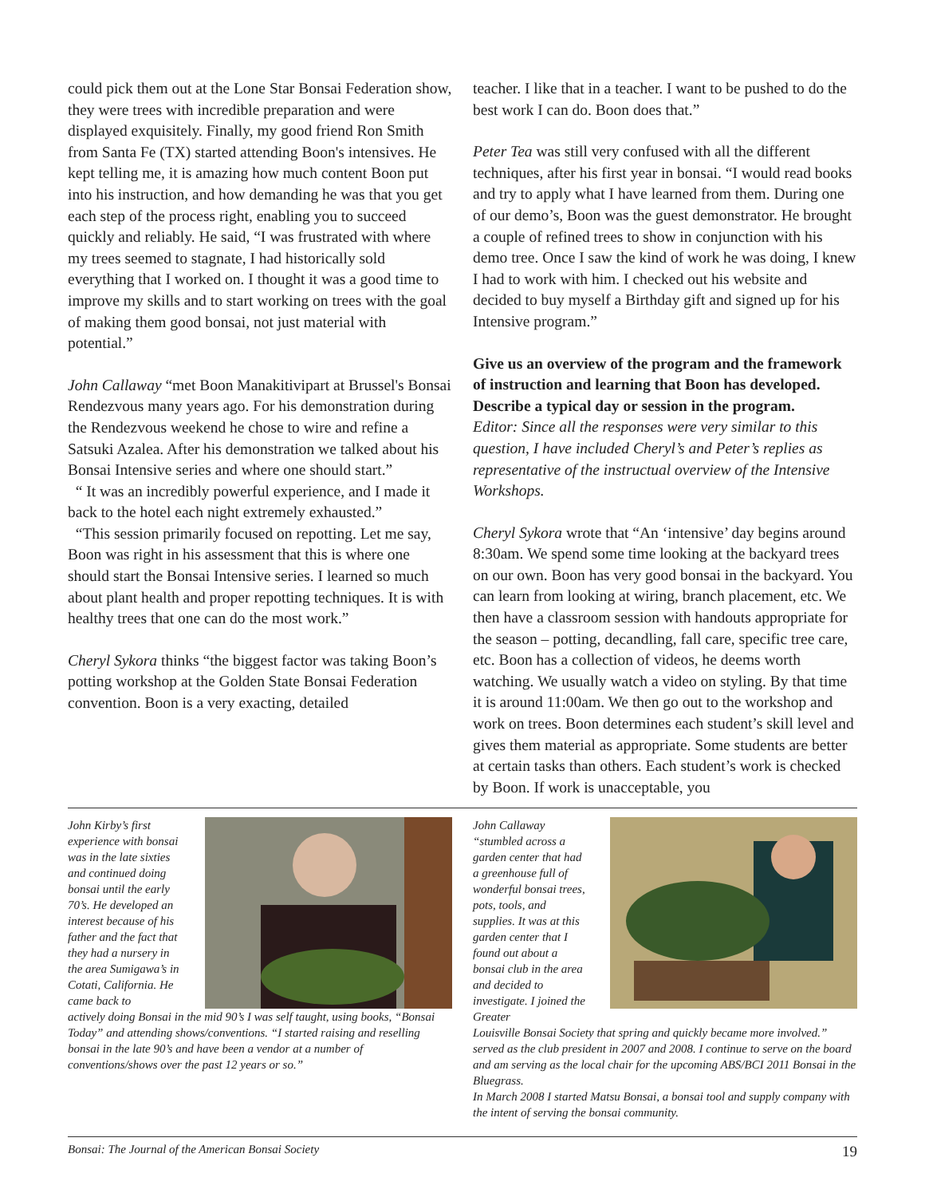could pick them out at the Lone Star Bonsai Federation show, they were trees with incredible preparation and were displayed exquisitely. Finally, my good friend Ron Smith from Santa Fe (TX) started attending Boon's intensives. He kept telling me, it is amazing how much content Boon put into his instruction, and how demanding he was that you get each step of the process right, enabling you to succeed quickly and reliably. He said, “I was frustrated with where my trees seemed to stagnate, I had historically sold everything that I worked on. I thought it was a good time to improve my skills and to start working on trees with the goal of making them good bonsai, not just material with potential.”
John Callaway “met Boon Manakitivipart at Brussel's Bonsai Rendezvous many years ago. For his demonstration during the Rendezvous weekend he chose to wire and refine a Satsuki Azalea. After his demonstration we talked about his Bonsai Intensive series and where one should start.”
“ It was an incredibly powerful experience, and I made it back to the hotel each night extremely exhausted.”
“This session primarily focused on repotting. Let me say, Boon was right in his assessment that this is where one should start the Bonsai Intensive series. I learned so much about plant health and proper repotting techniques. It is with healthy trees that one can do the most work.”
Cheryl Sykora thinks “the biggest factor was taking Boon’s potting workshop at the Golden State Bonsai Federation convention. Boon is a very exacting, detailed
teacher. I like that in a teacher. I want to be pushed to do the best work I can do. Boon does that.”
Peter Tea was still very confused with all the different techniques, after his first year in bonsai. “I would read books and try to apply what I have learned from them. During one of our demo’s, Boon was the guest demonstrator. He brought a couple of refined trees to show in conjunction with his demo tree. Once I saw the kind of work he was doing, I knew I had to work with him. I checked out his website and decided to buy myself a Birthday gift and signed up for his Intensive program.”
Give us an overview of the program and the framework of instruction and learning that Boon has developed. Describe a typical day or session in the program.
Editor: Since all the responses were very similar to this question, I have included Cheryl’s and Peter’s replies as representative of the instructual overview of the Intensive Workshops.
Cheryl Sykora wrote that “An ‘intensive’ day begins around 8:30am. We spend some time looking at the backyard trees on our own. Boon has very good bonsai in the backyard. You can learn from looking at wiring, branch placement, etc. We then have a classroom session with handouts appropriate for the season – potting, decandling, fall care, specific tree care, etc. Boon has a collection of videos, he deems worth watching. We usually watch a video on styling. By that time it is around 11:00am. We then go out to the workshop and work on trees. Boon determines each student’s skill level and gives them material as appropriate. Some students are better at certain tasks than others. Each student’s work is checked by Boon. If work is unacceptable, you
John Kirby’s first experience with bonsai was in the late sixties and continued doing bonsai until the early 70’s. He developed an interest because of his father and the fact that they had a nursery in the area Sumigawa’s in Cotati, California. He came back to
actively doing Bonsai in the mid 90’s I was self taught, using books, “Bonsai Today” and attending shows/conventions. “I started raising and reselling bonsai in the late 90’s and have been a vendor at a number of conventions/shows over the past 12 years or so.”
John Callaway “stumbled across a garden center that had a greenhouse full of wonderful bonsai trees, pots, tools, and supplies. It was at this garden center that I found out about a bonsai club in the area and decided to investigate. I joined the Greater
Louisville Bonsai Society that spring and quickly became more involved.” served as the club president in 2007 and 2008. I continue to serve on the board and am serving as the local chair for the upcoming ABS/BCI 2011 Bonsai in the Bluegrass.
In March 2008 I started Matsu Bonsai, a bonsai tool and supply company with the intent of serving the bonsai community.
Bonsai: The Journal of the American Bonsai Society 19